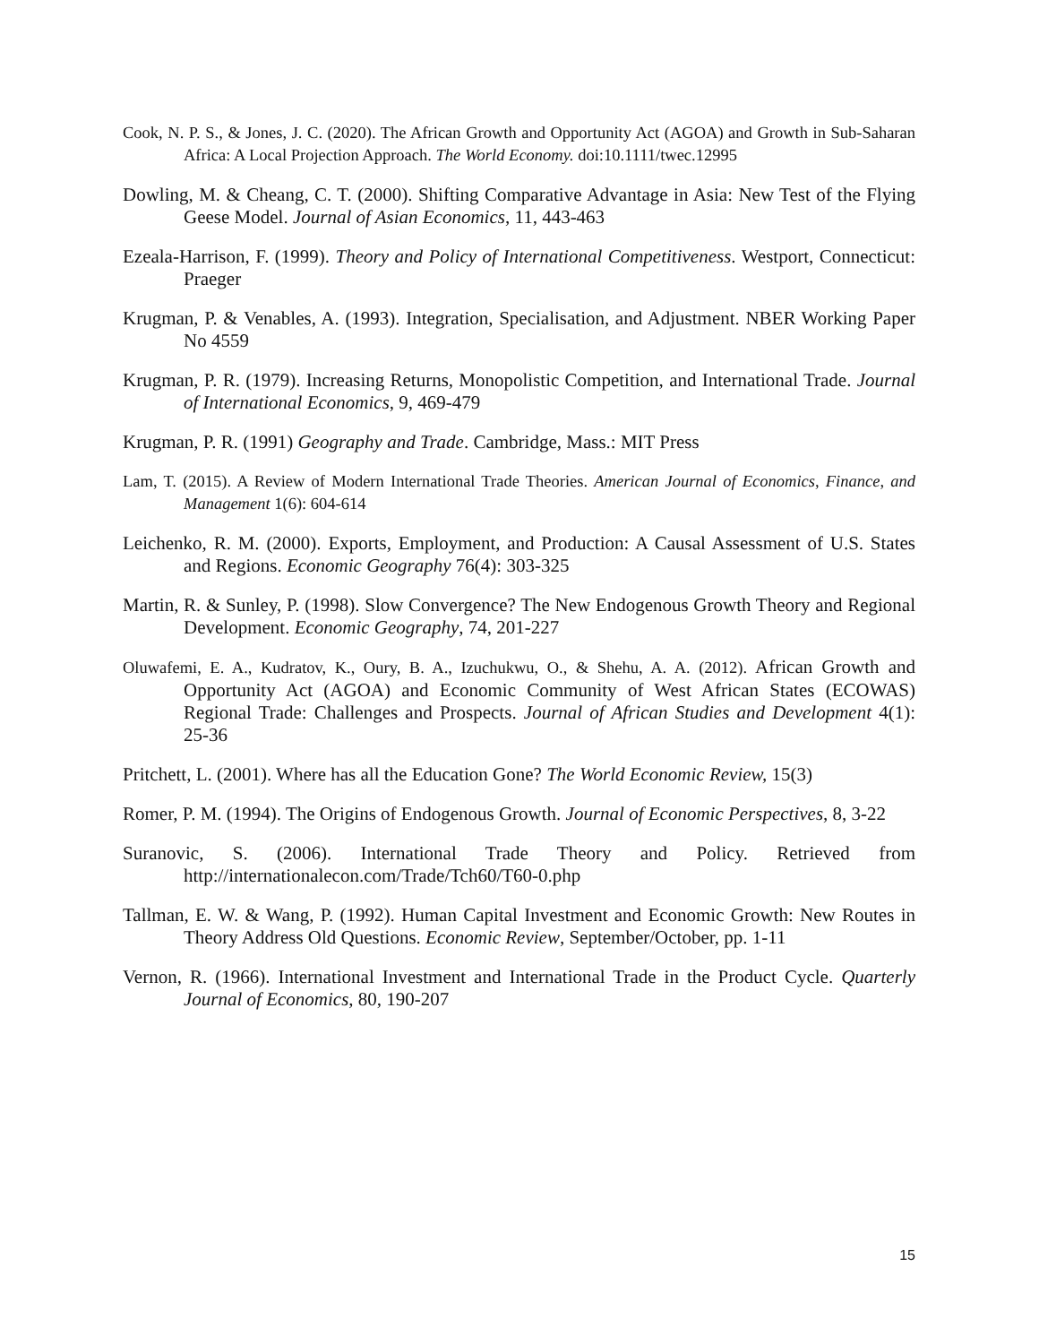Cook, N. P. S., & Jones, J. C. (2020). The African Growth and Opportunity Act (AGOA) and Growth in Sub-Saharan Africa: A Local Projection Approach. The World Economy. doi:10.1111/twec.12995
Dowling, M. & Cheang, C. T. (2000). Shifting Comparative Advantage in Asia: New Test of the Flying Geese Model. Journal of Asian Economics, 11, 443-463
Ezeala-Harrison, F. (1999). Theory and Policy of International Competitiveness. Westport, Connecticut: Praeger
Krugman, P. & Venables, A. (1993). Integration, Specialisation, and Adjustment. NBER Working Paper No 4559
Krugman, P. R. (1979). Increasing Returns, Monopolistic Competition, and International Trade. Journal of International Economics, 9, 469-479
Krugman, P. R. (1991) Geography and Trade. Cambridge, Mass.: MIT Press
Lam, T. (2015). A Review of Modern International Trade Theories. American Journal of Economics, Finance, and Management 1(6): 604-614
Leichenko, R. M. (2000). Exports, Employment, and Production: A Causal Assessment of U.S. States and Regions. Economic Geography 76(4): 303-325
Martin, R. & Sunley, P. (1998). Slow Convergence? The New Endogenous Growth Theory and Regional Development. Economic Geography, 74, 201-227
Oluwafemi, E. A., Kudratov, K., Oury, B. A., Izuchukwu, O., & Shehu, A. A. (2012). African Growth and Opportunity Act (AGOA) and Economic Community of West African States (ECOWAS) Regional Trade: Challenges and Prospects. Journal of African Studies and Development 4(1): 25-36
Pritchett, L. (2001). Where has all the Education Gone? The World Economic Review, 15(3)
Romer, P. M. (1994). The Origins of Endogenous Growth. Journal of Economic Perspectives, 8, 3-22
Suranovic, S. (2006). International Trade Theory and Policy. Retrieved from http://internationalecon.com/Trade/Tch60/T60-0.php
Tallman, E. W. & Wang, P. (1992). Human Capital Investment and Economic Growth: New Routes in Theory Address Old Questions. Economic Review, September/October, pp. 1-11
Vernon, R. (1966). International Investment and International Trade in the Product Cycle. Quarterly Journal of Economics, 80, 190-207
15